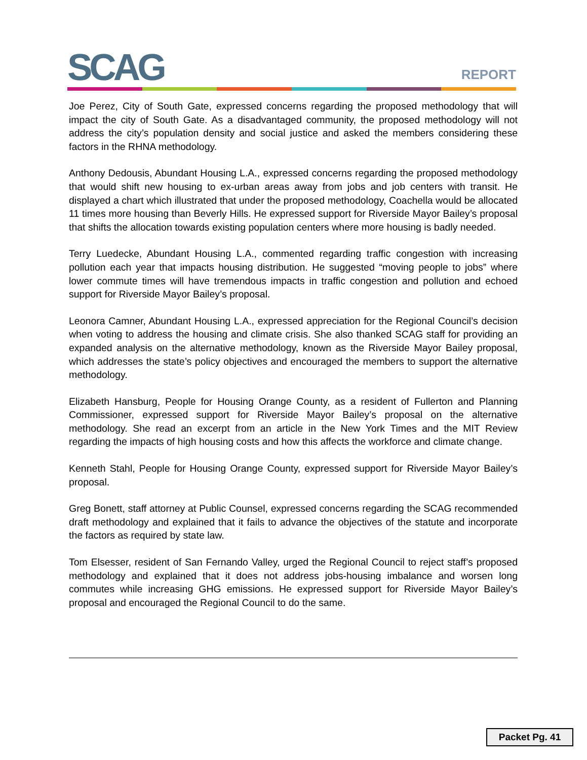SCAG REPORT
Joe Perez, City of South Gate, expressed concerns regarding the proposed methodology that will impact the city of South Gate. As a disadvantaged community, the proposed methodology will not address the city’s population density and social justice and asked the members considering these factors in the RHNA methodology.
Anthony Dedousis, Abundant Housing L.A., expressed concerns regarding the proposed methodology that would shift new housing to ex-urban areas away from jobs and job centers with transit. He displayed a chart which illustrated that under the proposed methodology, Coachella would be allocated 11 times more housing than Beverly Hills. He expressed support for Riverside Mayor Bailey’s proposal that shifts the allocation towards existing population centers where more housing is badly needed.
Terry Luedecke, Abundant Housing L.A., commented regarding traffic congestion with increasing pollution each year that impacts housing distribution. He suggested “moving people to jobs” where lower commute times will have tremendous impacts in traffic congestion and pollution and echoed support for Riverside Mayor Bailey’s proposal.
Leonora Camner, Abundant Housing L.A., expressed appreciation for the Regional Council’s decision when voting to address the housing and climate crisis. She also thanked SCAG staff for providing an expanded analysis on the alternative methodology, known as the Riverside Mayor Bailey proposal, which addresses the state’s policy objectives and encouraged the members to support the alternative methodology.
Elizabeth Hansburg, People for Housing Orange County, as a resident of Fullerton and Planning Commissioner, expressed support for Riverside Mayor Bailey’s proposal on the alternative methodology. She read an excerpt from an article in the New York Times and the MIT Review regarding the impacts of high housing costs and how this affects the workforce and climate change.
Kenneth Stahl, People for Housing Orange County, expressed support for Riverside Mayor Bailey’s proposal.
Greg Bonett, staff attorney at Public Counsel, expressed concerns regarding the SCAG recommended draft methodology and explained that it fails to advance the objectives of the statute and incorporate the factors as required by state law.
Tom Elsesser, resident of San Fernando Valley, urged the Regional Council to reject staff’s proposed methodology and explained that it does not address jobs-housing imbalance and worsen long commutes while increasing GHG emissions. He expressed support for Riverside Mayor Bailey’s proposal and encouraged the Regional Council to do the same.
Packet Pg. 41